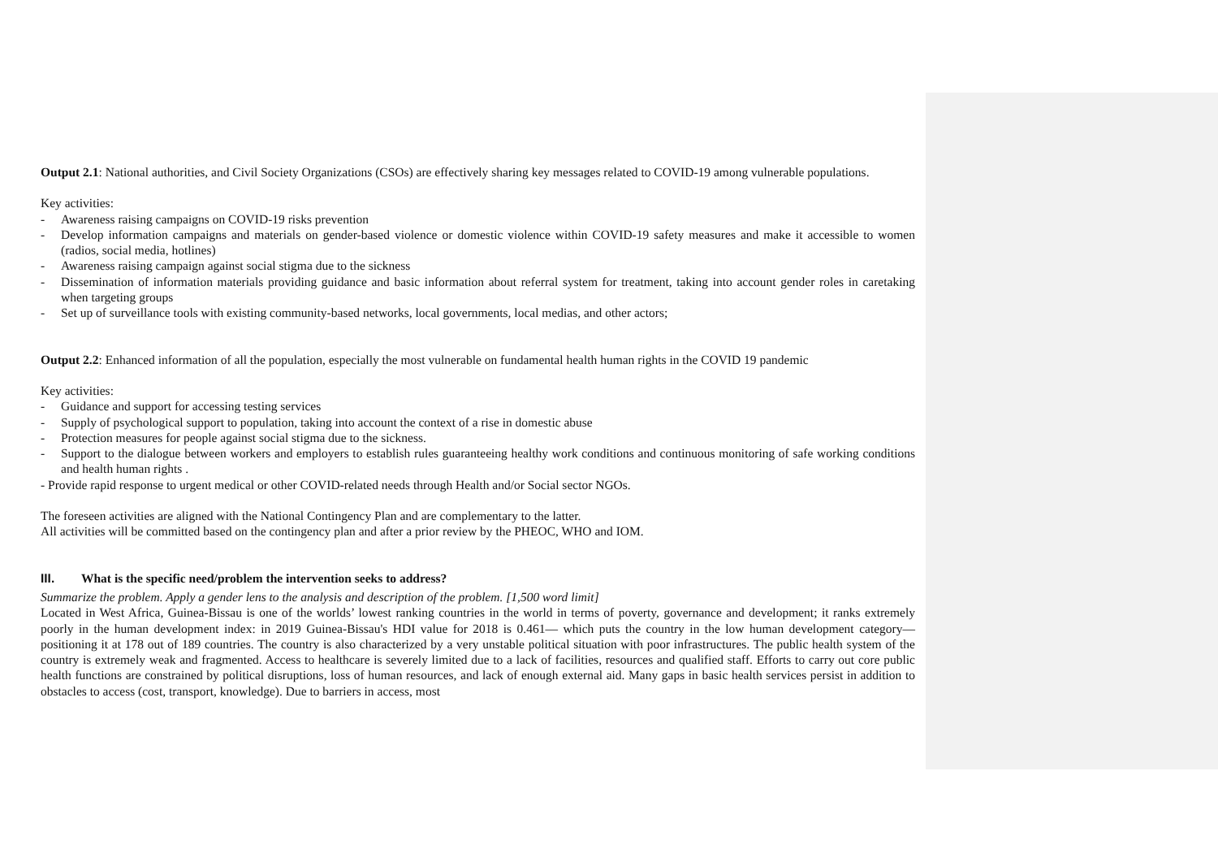Output 2.1: National authorities, and Civil Society Organizations (CSOs) are effectively sharing key messages related to COVID-19 among vulnerable populations.
Key activities:
- Awareness raising campaigns on COVID-19 risks prevention
- Develop information campaigns and materials on gender-based violence or domestic violence within COVID-19 safety measures and make it accessible to women (radios, social media, hotlines)
- Awareness raising campaign against social stigma due to the sickness
- Dissemination of information materials providing guidance and basic information about referral system for treatment, taking into account gender roles in caretaking when targeting groups
- Set up of surveillance tools with existing community-based networks, local governments, local medias, and other actors;
Output 2.2: Enhanced information of all the population, especially the most vulnerable on fundamental health human rights in the COVID 19 pandemic
Key activities:
- Guidance and support for accessing testing services
- Supply of psychological support to population, taking into account the context of a rise in domestic abuse
- Protection measures for people against social stigma due to the sickness.
- Support to the dialogue between workers and employers to establish rules guaranteeing healthy work conditions and continuous monitoring of safe working conditions and health human rights .
- Provide rapid response to urgent medical or other COVID-related needs through Health and/or Social sector NGOs.
The foreseen activities are aligned with the National Contingency Plan and are complementary to the latter.
All activities will be committed based on the contingency plan and after a prior review by the PHEOC, WHO and IOM.
III. What is the specific need/problem the intervention seeks to address?
Summarize the problem. Apply a gender lens to the analysis and description of the problem. [1,500 word limit]
Located in West Africa, Guinea-Bissau is one of the worlds’ lowest ranking countries in the world in terms of poverty, governance and development; it ranks extremely poorly in the human development index: in 2019 Guinea-Bissau's HDI value for 2018 is 0.461— which puts the country in the low human development category—positioning it at 178 out of 189 countries. The country is also characterized by a very unstable political situation with poor infrastructures. The public health system of the country is extremely weak and fragmented. Access to healthcare is severely limited due to a lack of facilities, resources and qualified staff. Efforts to carry out core public health functions are constrained by political disruptions, loss of human resources, and lack of enough external aid. Many gaps in basic health services persist in addition to obstacles to access (cost, transport, knowledge). Due to barriers in access, most